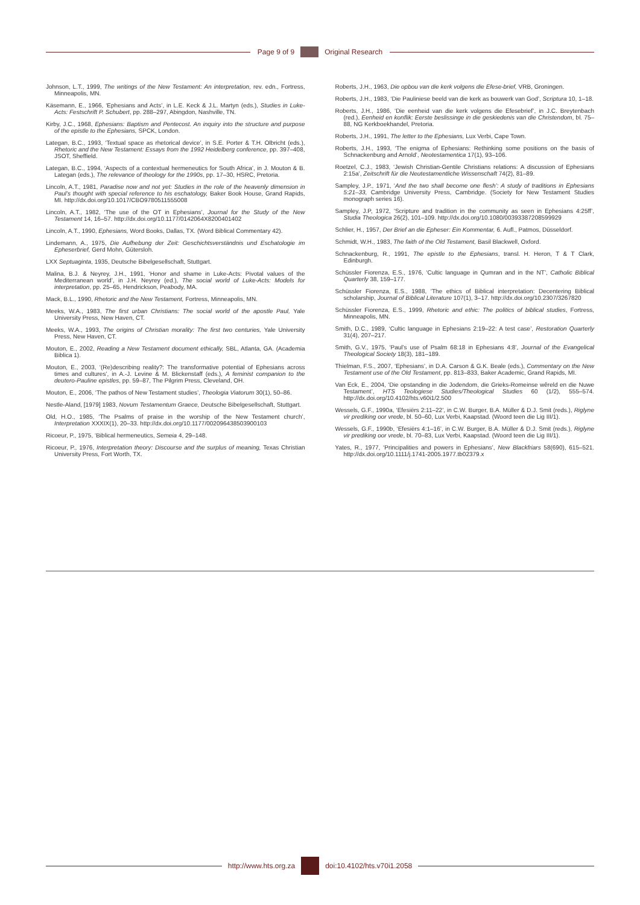Page 9 of 9 Original Research
Johnson, L.T., 1999, The writings of the New Testament: An interpretation, rev. edn., Fortress, Minneapolis, MN.
Käsemann, E., 1966, ‘Ephesians and Acts’, in L.E. Keck & J.L. Martyn (eds.), Studies in Luke-Acts: Festschrift P. Schubert, pp. 288–297, Abingdon, Nashville, TN.
Kirby, J.C., 1968, Ephesians: Baptism and Pentecost. An inquiry into the structure and purpose of the epistle to the Ephesians, SPCK, London.
Lategan, B.C., 1993, ‘Textual space as rhetorical device’, in S.E. Porter & T.H. Olbricht (eds.), Rhetoric and the New Testament: Essays from the 1992 Heidelberg conference, pp. 397–408, JSOT, Sheffield.
Lategan, B.C., 1994, ‘Aspects of a contextual hermeneutics for South Africa’, in J. Mouton & B. Lategan (eds.), The relevance of theology for the 1990s, pp. 17–30, HSRC, Pretoria.
Lincoln, A.T., 1981, Paradise now and not yet: Studies in the role of the heavenly dimension in Paul’s thought with special reference to his eschatology, Baker Book House, Grand Rapids, MI. http://dx.doi.org/10.1017/CBO9780511555008
Lincoln, A.T., 1982, ‘The use of the OT in Ephesians’, Journal for the Study of the New Testament 14, 16–57. http://dx.doi.org/10.1177/0142064X8200401402
Lincoln, A.T., 1990, Ephesians, Word Books, Dallas, TX. (Word Biblical Commentary 42).
Lindemann, A., 1975, Die Aufhebung der Zeit: Geschichtsverständnis und Eschatologie im Epheserbrief, Gerd Mohn, Gütersloh.
LXX Septuaginta, 1935, Deutsche Bibelgesellschaft, Stuttgart.
Malina, B.J. & Neyrey, J.H., 1991, ‘Honor and shame in Luke-Acts: Pivotal values of the Mediterranean world’, in J.H. Neyrey (ed.), The social world of Luke-Acts: Models for interpretation, pp. 25–65, Hendrickson, Peabody, MA.
Mack, B.L., 1990, Rhetoric and the New Testament, Fortress, Minneapolis, MN.
Meeks, W.A., 1983, The first urban Christians: The social world of the apostle Paul, Yale University Press, New Haven, CT.
Meeks, W.A., 1993, The origins of Christian morality: The first two centuries, Yale University Press, New Haven, CT.
Mouton, E., 2002, Reading a New Testament document ethically, SBL, Atlanta, GA. (Academia Biblica 1).
Mouton, E., 2003, ‘(Re)describing reality?: The transformative potential of Ephesians across times and cultures’, in A.-J. Levine & M. Blickenstaff (eds.), A feminist companion to the deutero-Pauline epistles, pp. 59–87, The Pilgrim Press, Cleveland, OH.
Mouton, E., 2006, ‘The pathos of New Testament studies’, Theologia Viatorum 30(1), 50–86.
Nestle-Aland, [1979] 1983, Novum Testamentum Graece, Deutsche Bibelgesellschaft, Stuttgart.
Old, H.O., 1985, ‘The Psalms of praise in the worship of the New Testament church’, Interpretation XXXIX(1), 20–33. http://dx.doi.org/10.1177/002096438503900103
Ricoeur, P., 1975, ‘Biblical hermeneutics, Semeia 4, 29–148.
Ricoeur, P., 1976, Interpretation theory: Discourse and the surplus of meaning, Texas Christian University Press, Fort Worth, TX.
Roberts, J.H., 1963, Die opbou van die kerk volgens die Efese-brief, VRB, Groningen.
Roberts, J.H., 1983, ‘Die Pauliniese beeld van die kerk as bouwerk van God’, Scriptura 10, 1–18.
Roberts, J.H., 1986, ‘Die eenheid van die kerk volgens die Efesebrief’, in J.C. Breytenbach (red.), Eenheid en konflik: Eerste beslissinge in die geskiedenis van die Christendom, bl. 75–88, NG Kerkboekhandel, Pretoria.
Roberts, J.H., 1991, The letter to the Ephesians, Lux Verbi, Cape Town.
Roberts, J.H., 1993, ‘The enigma of Ephesians: Rethinking some positions on the basis of Schnackenburg and Arnold’, Neotestamentica 17(1), 93–106.
Roetzel, C.J., 1983, ‘Jewish Christian-Gentile Christians relations: A discussion of Ephesians 2:15a’, Zeitschrift für die Neutestamentliche Wissenschaft 74(2), 81–89.
Sampley, J.P., 1971, ‘And the two shall become one flesh’: A study of traditions in Ephesians 5:21–33, Cambridge University Press, Cambridge. (Society for New Testament Studies monograph series 16).
Sampley, J.P, 1972, ‘Scripture and tradition in the community as seen in Ephesians 4:25ff’, Studia Theologica 26(2), 101–109. http://dx.doi.org/10.1080/00393387208599929
Schlier, H., 1957, Der Brief an die Epheser: Ein Kommentar, 6. Aufl., Patmos, Düsseldorf.
Schmidt, W.H., 1983, The faith of the Old Testament, Basil Blackwell, Oxford.
Schnackenburg, R., 1991, The epistle to the Ephesians, transl. H. Heron, T & T Clark, Edinburgh.
Schüssler Fiorenza, E.S., 1976, ‘Cultic language in Qumran and in the NT’, Catholic Biblical Quarterly 38, 159–177.
Schüssler Fiorenza, E.S., 1988, ‘The ethics of Biblical interpretation: Decentering Biblical scholarship, Journal of Biblical Literature 107(1), 3–17. http://dx.doi.org/10.2307/3267820
Schüssler Fiorenza, E.S., 1999, Rhetoric and ethic: The politics of biblical studies, Fortress, Minneapolis, MN.
Smith, D.C., 1989, ‘Cultic language in Ephesians 2:19–22: A test case’, Restoration Quarterly 31(4), 207–217.
Smith, G.V., 1975, ‘Paul’s use of Psalm 68:18 in Ephesians 4:8’, Journal of the Evangelical Theological Society 18(3), 181–189.
Thielman, F.S., 2007, ‘Ephesians’, in D.A. Carson & G.K. Beale (eds.), Commentary on the New Testament use of the Old Testament, pp. 813–833, Baker Academic, Grand Rapids, MI.
Van Eck, E., 2004, ‘Die opstanding in die Jodendom, die Grieks-Romeinse wêreld en die Nuwe Testament’, HTS Teologiese Studies/Theological Studies 60 (1/2), 555–574. http://dx.doi.org/10.4102/hts.v60i1/2.500
Wessels, G.F., 1990a, ‘Efesiërs 2:11–22’, in C.W. Burger, B.A. Müller & D.J. Smit (reds.), Riglyne vir prediking oor vrede, bl. 50–60, Lux Verbi, Kaapstad. (Woord teen die Lig III/1).
Wessels, G.F., 1990b, ‘Efesiërs 4:1–16’, in C.W. Burger, B.A. Müller & D.J. Smit (reds.), Riglyne vir prediking oor vrede, bl. 70–83, Lux Verbi, Kaapstad. (Woord teen die Lig III/1).
Yates, R., 1977, ‘Principalities and powers in Ephesians’, New Blackfriars 58(690), 615–521. http://dx.doi.org/10.1111/j.1741-2005.1977.tb02379.x
http://www.hts.org.za doi:10.4102/hts.v70i1.2058